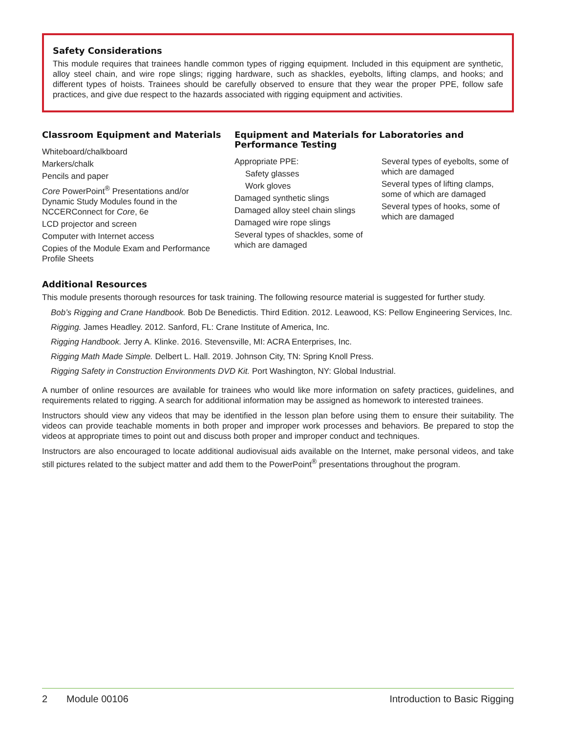Safety Considerations
This module requires that trainees handle common types of rigging equipment. Included in this equipment are synthetic, alloy steel chain, and wire rope slings; rigging hardware, such as shackles, eyebolts, lifting clamps, and hooks; and different types of hoists. Trainees should be carefully observed to ensure that they wear the proper PPE, follow safe practices, and give due respect to the hazards associated with rigging equipment and activities.
Classroom Equipment and Materials
Whiteboard/chalkboard
Markers/chalk
Pencils and paper
Core PowerPoint<sup>®</sup> Presentations and/or Dynamic Study Modules found in the NCCERConnect for Core, 6e
LCD projector and screen
Computer with Internet access
Copies of the Module Exam and Performance Profile Sheets
Equipment and Materials for Laboratories and Performance Testing
Appropriate PPE:
Safety glasses
Work gloves
Damaged synthetic slings
Damaged alloy steel chain slings
Damaged wire rope slings
Several types of shackles, some of which are damaged
Several types of eyebolts, some of which are damaged
Several types of lifting clamps, some of which are damaged
Several types of hooks, some of which are damaged
Additional Resources
This module presents thorough resources for task training. The following resource material is suggested for further study.
Bob’s Rigging and Crane Handbook. Bob De Benedictis. Third Edition. 2012. Leawood, KS: Pellow Engineering Services, Inc.
Rigging. James Headley. 2012. Sanford, FL: Crane Institute of America, Inc.
Rigging Handbook. Jerry A. Klinke. 2016. Stevensville, MI: ACRA Enterprises, Inc.
Rigging Math Made Simple. Delbert L. Hall. 2019. Johnson City, TN: Spring Knoll Press.
Rigging Safety in Construction Environments DVD Kit. Port Washington, NY: Global Industrial.
A number of online resources are available for trainees who would like more information on safety practices, guidelines, and requirements related to rigging. A search for additional information may be assigned as homework to interested trainees.
Instructors should view any videos that may be identified in the lesson plan before using them to ensure their suitability. The videos can provide teachable moments in both proper and improper work processes and behaviors. Be prepared to stop the videos at appropriate times to point out and discuss both proper and improper conduct and techniques.
Instructors are also encouraged to locate additional audiovisual aids available on the Internet, make personal videos, and take still pictures related to the subject matter and add them to the PowerPoint<sup>®</sup> presentations throughout the program.
2 Module 00106 Introduction to Basic Rigging